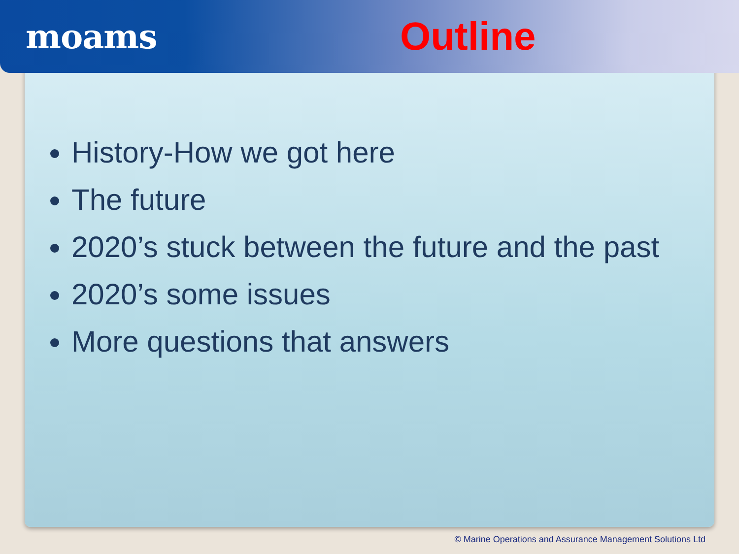moams
Outline
History-How we got here
The future
2020’s stuck between the future and the past
2020’s some issues
More questions that answers
© Marine Operations and Assurance Management Solutions Ltd